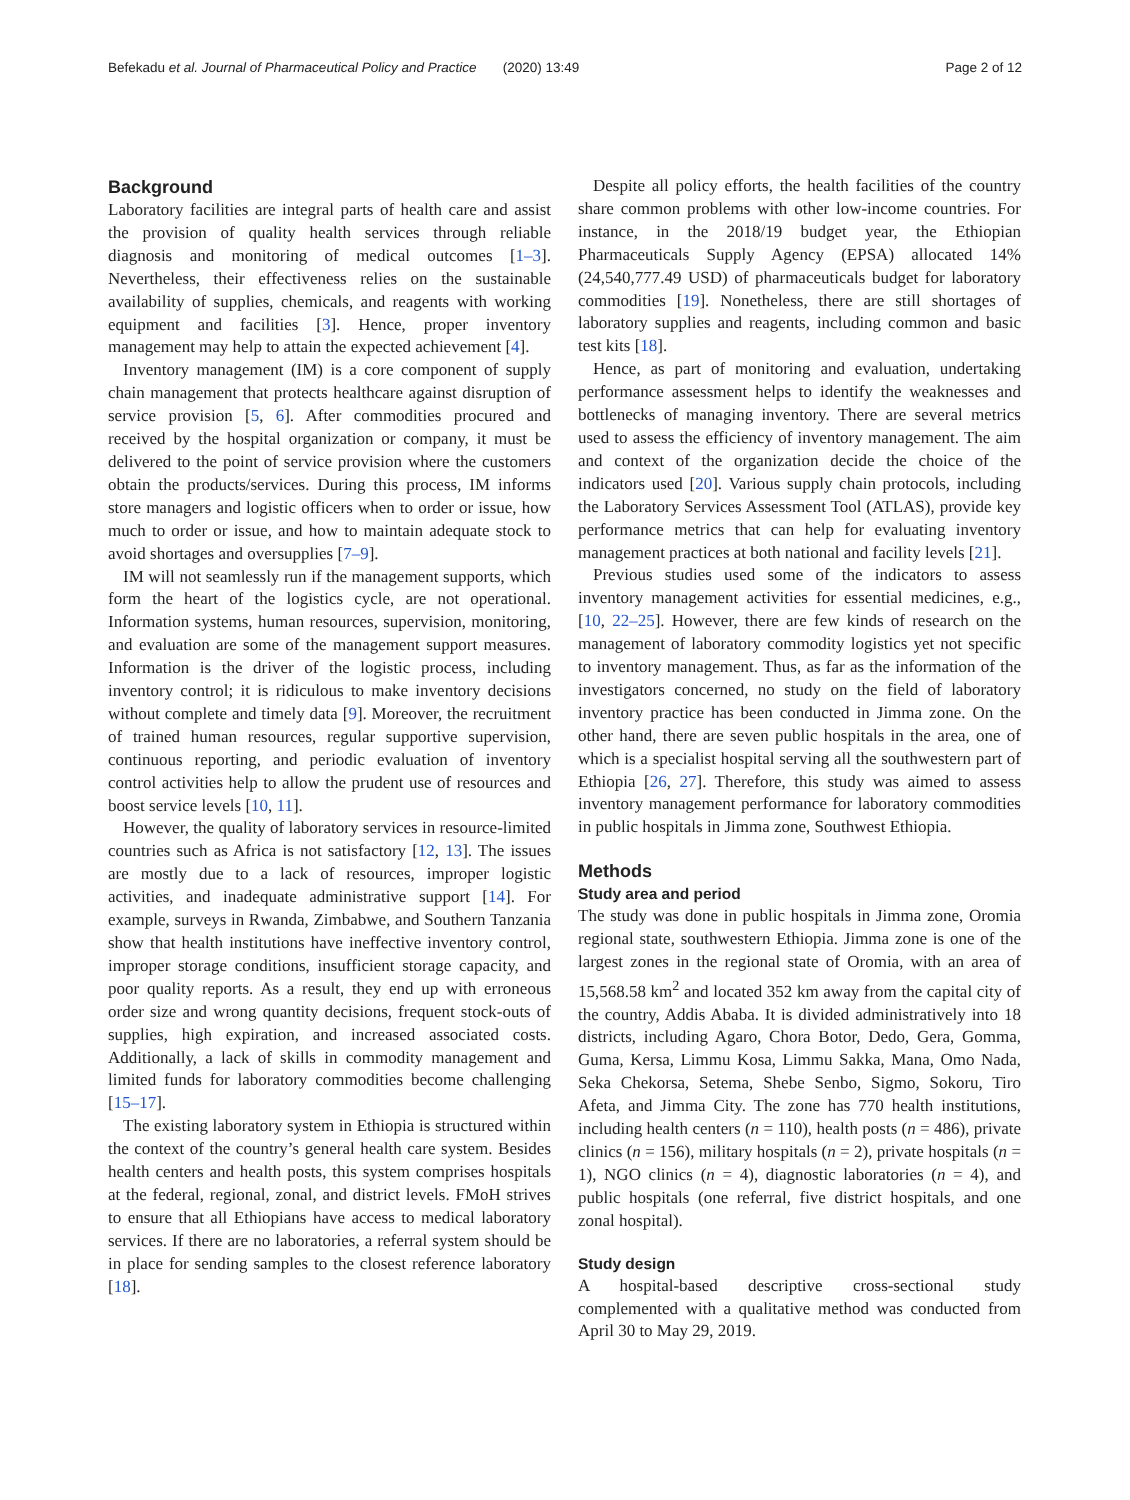Befekadu et al. Journal of Pharmaceutical Policy and Practice (2020) 13:49 Page 2 of 12
Background
Laboratory facilities are integral parts of health care and assist the provision of quality health services through reliable diagnosis and monitoring of medical outcomes [1–3]. Nevertheless, their effectiveness relies on the sustainable availability of supplies, chemicals, and reagents with working equipment and facilities [3]. Hence, proper inventory management may help to attain the expected achievement [4].
Inventory management (IM) is a core component of supply chain management that protects healthcare against disruption of service provision [5, 6]. After commodities procured and received by the hospital organization or company, it must be delivered to the point of service provision where the customers obtain the products/services. During this process, IM informs store managers and logistic officers when to order or issue, how much to order or issue, and how to maintain adequate stock to avoid shortages and oversupplies [7–9].
IM will not seamlessly run if the management supports, which form the heart of the logistics cycle, are not operational. Information systems, human resources, supervision, monitoring, and evaluation are some of the management support measures. Information is the driver of the logistic process, including inventory control; it is ridiculous to make inventory decisions without complete and timely data [9]. Moreover, the recruitment of trained human resources, regular supportive supervision, continuous reporting, and periodic evaluation of inventory control activities help to allow the prudent use of resources and boost service levels [10, 11].
However, the quality of laboratory services in resource-limited countries such as Africa is not satisfactory [12, 13]. The issues are mostly due to a lack of resources, improper logistic activities, and inadequate administrative support [14]. For example, surveys in Rwanda, Zimbabwe, and Southern Tanzania show that health institutions have ineffective inventory control, improper storage conditions, insufficient storage capacity, and poor quality reports. As a result, they end up with erroneous order size and wrong quantity decisions, frequent stock-outs of supplies, high expiration, and increased associated costs. Additionally, a lack of skills in commodity management and limited funds for laboratory commodities become challenging [15–17].
The existing laboratory system in Ethiopia is structured within the context of the country’s general health care system. Besides health centers and health posts, this system comprises hospitals at the federal, regional, zonal, and district levels. FMoH strives to ensure that all Ethiopians have access to medical laboratory services. If there are no laboratories, a referral system should be in place for sending samples to the closest reference laboratory [18].
Despite all policy efforts, the health facilities of the country share common problems with other low-income countries. For instance, in the 2018/19 budget year, the Ethiopian Pharmaceuticals Supply Agency (EPSA) allocated 14% (24,540,777.49 USD) of pharmaceuticals budget for laboratory commodities [19]. Nonetheless, there are still shortages of laboratory supplies and reagents, including common and basic test kits [18].
Hence, as part of monitoring and evaluation, undertaking performance assessment helps to identify the weaknesses and bottlenecks of managing inventory. There are several metrics used to assess the efficiency of inventory management. The aim and context of the organization decide the choice of the indicators used [20]. Various supply chain protocols, including the Laboratory Services Assessment Tool (ATLAS), provide key performance metrics that can help for evaluating inventory management practices at both national and facility levels [21].
Previous studies used some of the indicators to assess inventory management activities for essential medicines, e.g., [10, 22–25]. However, there are few kinds of research on the management of laboratory commodity logistics yet not specific to inventory management. Thus, as far as the information of the investigators concerned, no study on the field of laboratory inventory practice has been conducted in Jimma zone. On the other hand, there are seven public hospitals in the area, one of which is a specialist hospital serving all the southwestern part of Ethiopia [26, 27]. Therefore, this study was aimed to assess inventory management performance for laboratory commodities in public hospitals in Jimma zone, Southwest Ethiopia.
Methods
Study area and period
The study was done in public hospitals in Jimma zone, Oromia regional state, southwestern Ethiopia. Jimma zone is one of the largest zones in the regional state of Oromia, with an area of 15,568.58 km<sup>2</sup> and located 352 km away from the capital city of the country, Addis Ababa. It is divided administratively into 18 districts, including Agaro, Chora Botor, Dedo, Gera, Gomma, Guma, Kersa, Limmu Kosa, Limmu Sakka, Mana, Omo Nada, Seka Chekorsa, Setema, Shebe Senbo, Sigmo, Sokoru, Tiro Afeta, and Jimma City. The zone has 770 health institutions, including health centers (n = 110), health posts (n = 486), private clinics (n = 156), military hospitals (n = 2), private hospitals (n = 1), NGO clinics (n = 4), diagnostic laboratories (n = 4), and public hospitals (one referral, five district hospitals, and one zonal hospital).
Study design
A hospital-based descriptive cross-sectional study complemented with a qualitative method was conducted from April 30 to May 29, 2019.